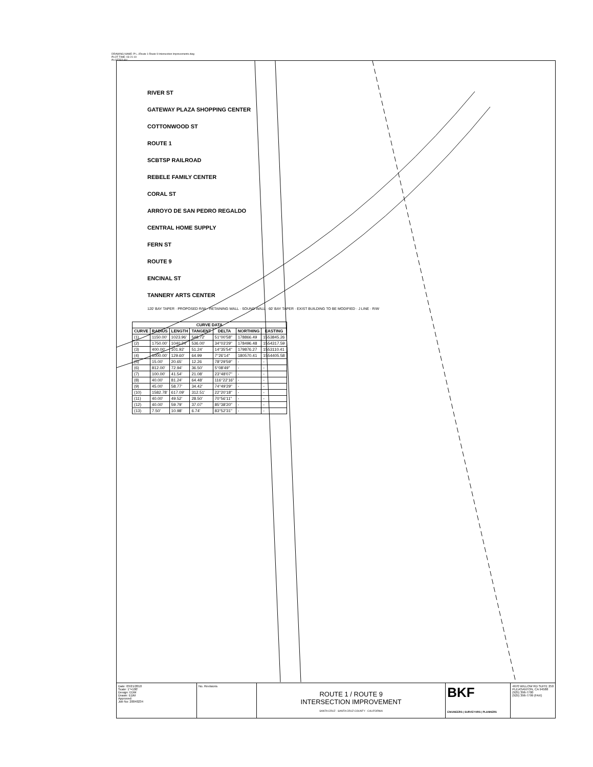DRAWING NAME: P:\...\Route 1-Route 9 Intersection Improvements.dwg
PLOT TIME: 03-21-10
PLOTTED BY:
RIVER ST
GATEWAY PLAZA SHOPPING CENTER
COTTONWOOD ST
ROUTE 1
SCBTSP RAILROAD
REBELE FAMILY CENTER
CORAL ST
ARROYO DE SAN PEDRO REGALDO
CENTRAL HOME SUPPLY
FERN ST
ROUTE 9
ENCINAL ST
TANNERY ARTS CENTER
120' BAY TAPER · PROPOSED R/W · RETAINING WALL · SOUND WALL · 60' BAY TAPER · EXIST BUILDING TO BE MODIFIED · J LINE · R/W
| CURVE DATA | | | | | | |
| --- | --- | --- | --- | --- | --- | --- |
| CURVE | RADIUS | LENGTH | TANGENT | DELTA | NORTHING | EASTING |
| (1) | 1150.00' | 1023.96' | 548.72' | 51°00'58" | 178866.49 | 1553845.26 |
| (2) | 1750.00' | 1040.24' | 536.00' | 34°03'29" | 178496.48 | 1554317.59 |
| (3) | 400.00' | 101.92' | 51.24' | 14°35'54" | 179876.27 | 1553110.41 |
| (4) | 1000.00' | 129.60' | 64.99 | 7°26'14" | 180570.41 | 1554405.58 |
| (5) | 15.00' | 20.65' | 12.26 | 78°29'59" | - | - |
| (6) | 812.00' | 72.94' | 36.50' | 5°08'49" | - | - |
| (7) | 100.00' | 41.54' | 21.08' | 23°48'07" | - | - |
| (8) | 40.00' | 81.24' | 64.48' | 116°22'16" | - | - |
| (9) | 45.00' | 58.77' | 34.42' | 74°49'29" | - | - |
| (10) | 1582.78' | 617.09' | 312.51' | 22°20'18" | - | - |
| (11) | 40.00' | 49.52' | 28.50' | 70°56'11" | - | - |
| (12) | 40.00' | 59.79' | 37.07' | 85°38'20" | - | - |
| (13) | 7.50' | 10.98' | 6.74' | 83°52'31" | - | - |
Date: 03/21/2010
Scale: 1"=100'
Design: EDM
Drawn: EDM
Approved:
Job No: 20040234
No. Revisions
ROUTE 1 / ROUTE 9
INTERSECTION IMPROVEMENT
SANTA CRUZ · SANTA CRUZ COUNTY · CALIFORNIA
BKF
ENGINEERS | SURVEYORS | PLANNERS
4670 WILLOW RD SUITE 250
PLEASANTON, CA 94588
(925) 396-7700
(925) 396-7799 (FAX)